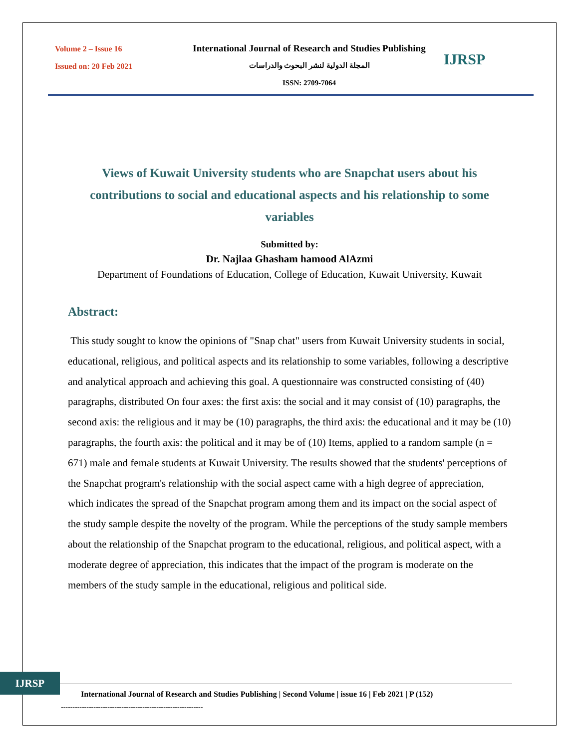Volume 2 – Issue 16
Issued on: 20 Feb 2021
International Journal of Research and Studies Publishing
المجلة الدولية لنشر البحوث والدراسات
ISSN: 2709-7064
IJRSP
Views of Kuwait University students who are Snapchat users about his contributions to social and educational aspects and his relationship to some variables
Submitted by:
Dr. Najlaa Ghasham hamood AlAzmi
Department of Foundations of Education, College of Education, Kuwait University, Kuwait
Abstract:
This study sought to know the opinions of "Snap chat" users from Kuwait University students in social, educational, religious, and political aspects and its relationship to some variables, following a descriptive and analytical approach and achieving this goal. A questionnaire was constructed consisting of (40) paragraphs, distributed On four axes: the first axis: the social and it may consist of (10) paragraphs, the second axis: the religious and it may be (10) paragraphs, the third axis: the educational and it may be (10) paragraphs, the fourth axis: the political and it may be of (10) Items, applied to a random sample (n = 671) male and female students at Kuwait University. The results showed that the students' perceptions of the Snapchat program's relationship with the social aspect came with a high degree of appreciation, which indicates the spread of the Snapchat program among them and its impact on the social aspect of the study sample despite the novelty of the program. While the perceptions of the study sample members about the relationship of the Snapchat program to the educational, religious, and political aspect, with a moderate degree of appreciation, this indicates that the impact of the program is moderate on the members of the study sample in the educational, religious and political side.
IJRSP
International Journal of Research and Studies Publishing | Second Volume | issue 16 | Feb 2021 | P (152)
-------------------------------------------------------------